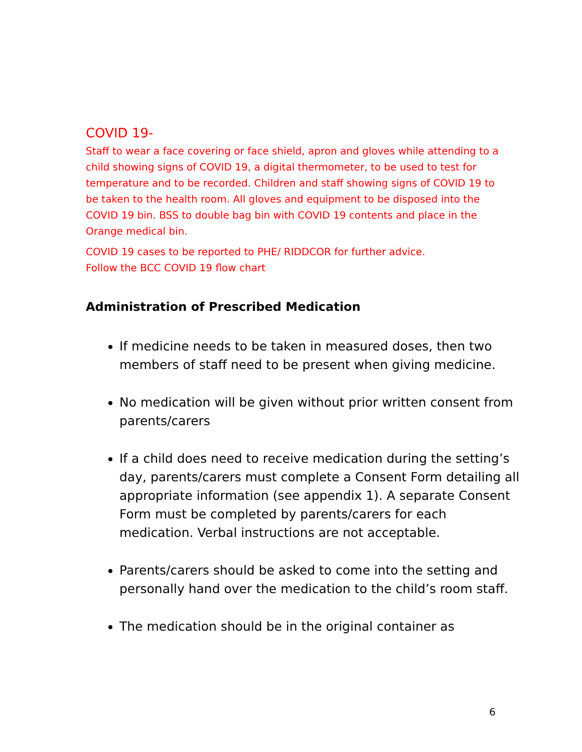COVID 19-
Staff to wear a face covering or face shield, apron and gloves while attending to a child showing signs of COVID 19, a digital thermometer, to be used to test for temperature and to be recorded. Children and staff showing signs of COVID 19 to be taken to the health room. All gloves and equipment to be disposed into the COVID 19 bin. BSS to double bag bin with COVID 19 contents and place in the Orange medical bin.
COVID 19 cases to be reported to PHE/ RIDDCOR for further advice.
Follow the BCC COVID 19 flow chart
Administration of Prescribed Medication
If medicine needs to be taken in measured doses, then two members of staff need to be present when giving medicine.
No medication will be given without prior written consent from parents/carers
If a child does need to receive medication during the setting’s day, parents/carers must complete a Consent Form detailing all appropriate information (see appendix 1). A separate Consent Form must be completed by parents/carers for each medication. Verbal instructions are not acceptable.
Parents/carers should be asked to come into the setting and personally hand over the medication to the child’s room staff.
The medication should be in the original container as
6